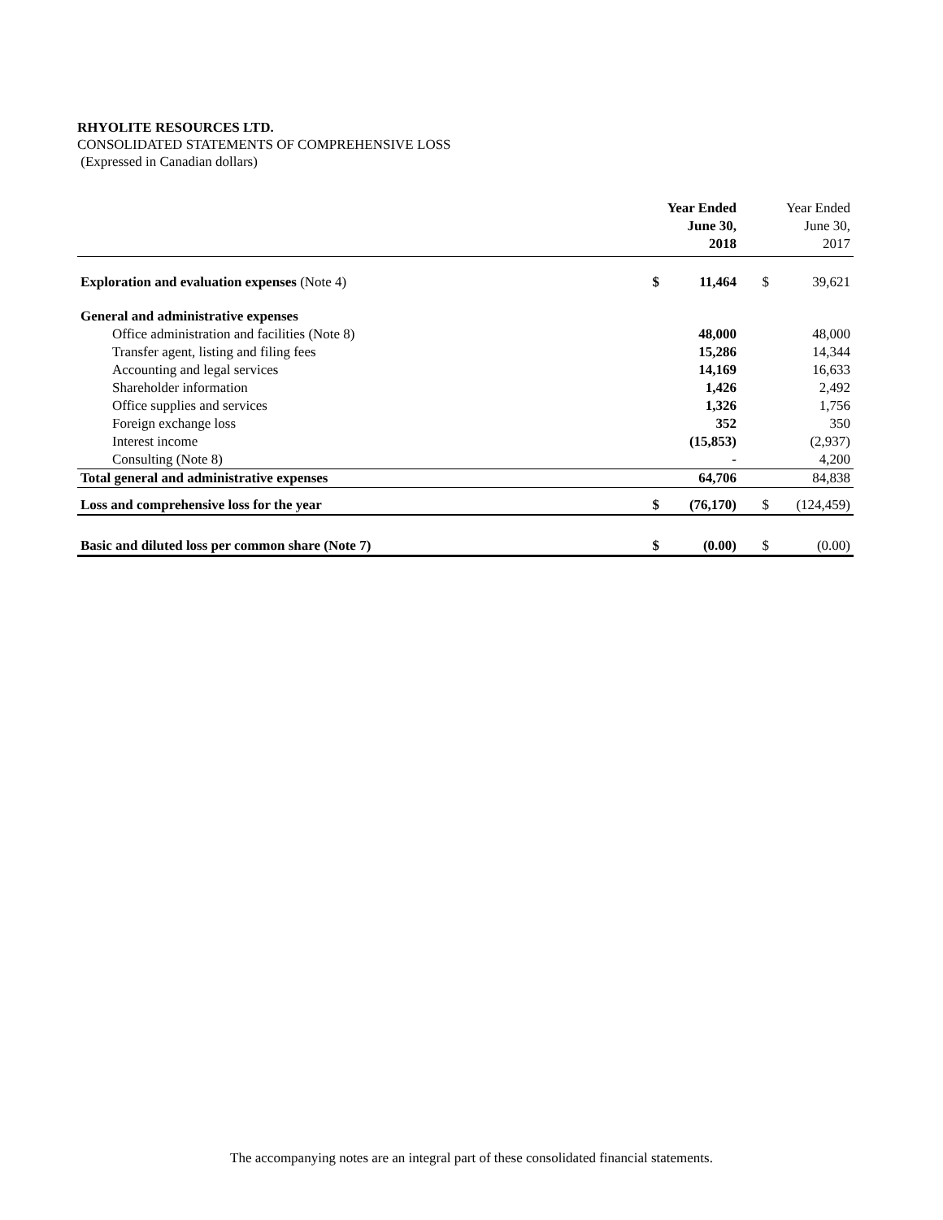RHYOLITE RESOURCES LTD.
CONSOLIDATED STATEMENTS OF COMPREHENSIVE LOSS
(Expressed in Canadian dollars)
| | | Year Ended June 30, 2018 | | Year Ended June 30, 2017 |
| --- | --- | --- | --- | --- |
| Exploration and evaluation expenses (Note 4) | $ | 11,464 | $ | 39,621 |
| General and administrative expenses | | | | |
| Office administration and facilities (Note 8) | | 48,000 | | 48,000 |
| Transfer agent, listing and filing fees | | 15,286 | | 14,344 |
| Accounting and legal services | | 14,169 | | 16,633 |
| Shareholder information | | 1,426 | | 2,492 |
| Office supplies and services | | 1,326 | | 1,756 |
| Foreign exchange loss | | 352 | | 350 |
| Interest income | | (15,853) | | (2,937) |
| Consulting (Note 8) | | - | | 4,200 |
| Total general and administrative expenses | | 64,706 | | 84,838 |
| Loss and comprehensive loss for the year | $ | (76,170) | $ | (124,459) |
| Basic and diluted loss per common share (Note 7) | $ | (0.00) | $ | (0.00) |
The accompanying notes are an integral part of these consolidated financial statements.